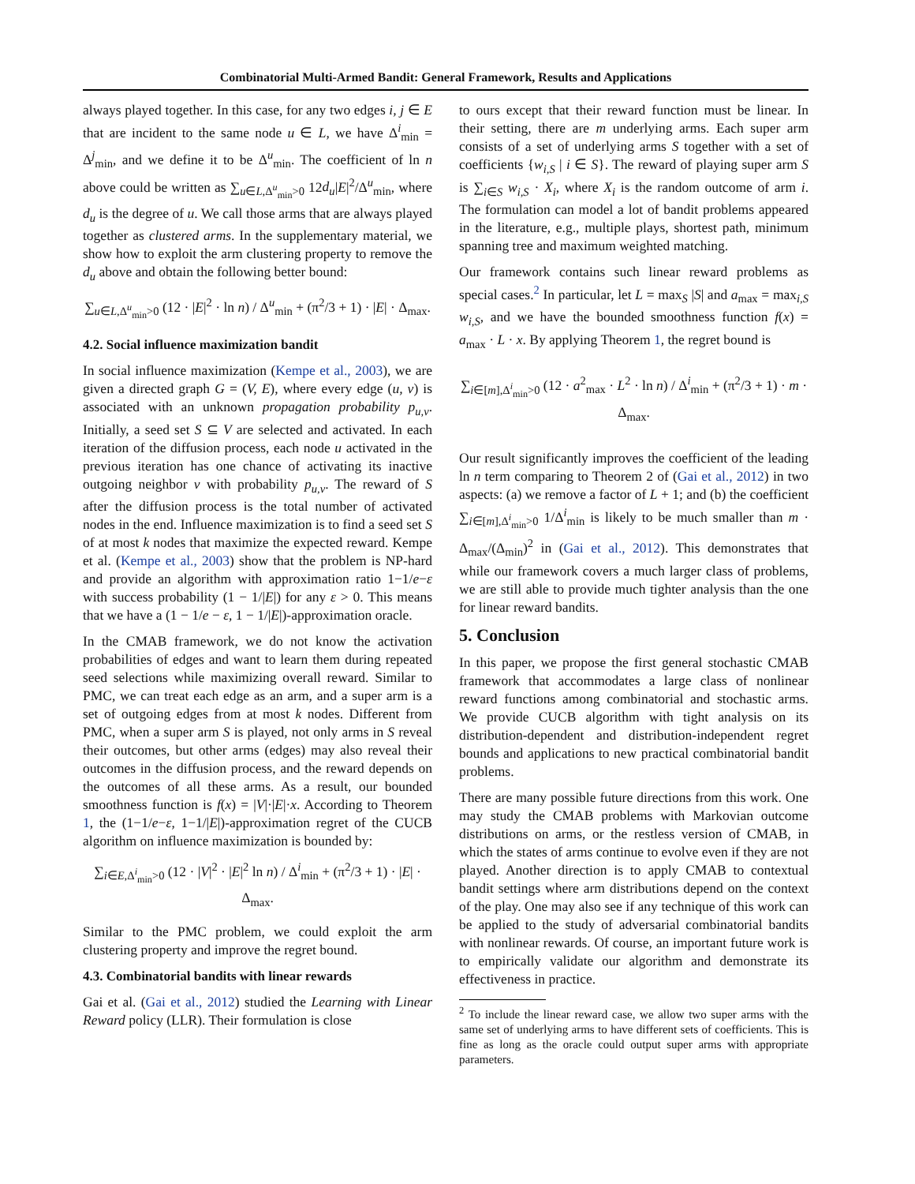Combinatorial Multi-Armed Bandit: General Framework, Results and Applications
always played together. In this case, for any two edges i, j ∈ E that are incident to the same node u ∈ L, we have Δ<sup>i</sup><sub>min</sub> = Δ<sup>j</sup><sub>min</sub>, and we define it to be Δ<sup>u</sup><sub>min</sub>. The coefficient of ln n above could be written as ∑<sub>u∈L,Δ<sup>u</sup><sub>min</sub>>0</sub> 12d<sub>u</sub>|E|<sup>2</sup>/Δ<sup>u</sup><sub>min</sub>, where d<sub>u</sub> is the degree of u. We call those arms that are always played together as clustered arms. In the supplementary material, we show how to exploit the arm clustering property to remove the d<sub>u</sub> above and obtain the following better bound:
∑<sub>u∈L,Δ<sup>u</sup><sub>min</sub>>0</sub> (12 · |E|<sup>2</sup> · ln n) / Δ<sup>u</sup><sub>min</sub> + (π<sup>2</sup>/3 + 1) · |E| · Δ<sub>max</sub>.
4.2. Social influence maximization bandit
In social influence maximization (Kempe et al., 2003), we are given a directed graph G = (V, E), where every edge (u, v) is associated with an unknown propagation probability p<sub>u,v</sub>. Initially, a seed set S ⊆ V are selected and activated. In each iteration of the diffusion process, each node u activated in the previous iteration has one chance of activating its inactive outgoing neighbor v with probability p<sub>u,v</sub>. The reward of S after the diffusion process is the total number of activated nodes in the end. Influence maximization is to find a seed set S of at most k nodes that maximize the expected reward. Kempe et al. (Kempe et al., 2003) show that the problem is NP-hard and provide an algorithm with approximation ratio 1−1/e−ε with success probability (1 − 1/|E|) for any ε > 0. This means that we have a (1 − 1/e − ε, 1 − 1/|E|)-approximation oracle.
In the CMAB framework, we do not know the activation probabilities of edges and want to learn them during repeated seed selections while maximizing overall reward. Similar to PMC, we can treat each edge as an arm, and a super arm is a set of outgoing edges from at most k nodes. Different from PMC, when a super arm S is played, not only arms in S reveal their outcomes, but other arms (edges) may also reveal their outcomes in the diffusion process, and the reward depends on the outcomes of all these arms. As a result, our bounded smoothness function is f(x) = |V|·|E|·x. According to Theorem 1, the (1−1/e−ε, 1−1/|E|)-approximation regret of the CUCB algorithm on influence maximization is bounded by:
∑<sub>i∈E,Δ<sup>i</sup><sub>min</sub>>0</sub> (12 · |V|<sup>2</sup> · |E|<sup>2</sup> ln n) / Δ<sup>i</sup><sub>min</sub> + (π<sup>2</sup>/3 + 1) · |E| · Δ<sub>max</sub>.
Similar to the PMC problem, we could exploit the arm clustering property and improve the regret bound.
4.3. Combinatorial bandits with linear rewards
Gai et al. (Gai et al., 2012) studied the Learning with Linear Reward policy (LLR). Their formulation is close
to ours except that their reward function must be linear. In their setting, there are m underlying arms. Each super arm consists of a set of underlying arms S together with a set of coefficients {w<sub>i,S</sub> | i ∈ S}. The reward of playing super arm S is ∑<sub>i∈S</sub> w<sub>i,S</sub> · X<sub>i</sub>, where X<sub>i</sub> is the random outcome of arm i. The formulation can model a lot of bandit problems appeared in the literature, e.g., multiple plays, shortest path, minimum spanning tree and maximum weighted matching.
Our framework contains such linear reward problems as special cases.<sup>2</sup> In particular, let L = max<sub>S</sub> |S| and a<sub>max</sub> = max<sub>i,S</sub> w<sub>i,S</sub>, and we have the bounded smoothness function f(x) = a<sub>max</sub> · L · x. By applying Theorem 1, the regret bound is
∑<sub>i∈[m],Δ<sup>i</sup><sub>min</sub>>0</sub> (12 · a<sup>2</sup><sub>max</sub> · L<sup>2</sup> · ln n) / Δ<sup>i</sup><sub>min</sub> + (π<sup>2</sup>/3 + 1) · m · Δ<sub>max</sub>.
Our result significantly improves the coefficient of the leading ln n term comparing to Theorem 2 of (Gai et al., 2012) in two aspects: (a) we remove a factor of L + 1; and (b) the coefficient ∑<sub>i∈[m],Δ<sup>i</sup><sub>min</sub>>0</sub> 1/Δ<sup>i</sup><sub>min</sub> is likely to be much smaller than m · Δ<sub>max</sub>/(Δ<sub>min</sub>)<sup>2</sup> in (Gai et al., 2012). This demonstrates that while our framework covers a much larger class of problems, we are still able to provide much tighter analysis than the one for linear reward bandits.
5. Conclusion
In this paper, we propose the first general stochastic CMAB framework that accommodates a large class of nonlinear reward functions among combinatorial and stochastic arms. We provide CUCB algorithm with tight analysis on its distribution-dependent and distribution-independent regret bounds and applications to new practical combinatorial bandit problems.
There are many possible future directions from this work. One may study the CMAB problems with Markovian outcome distributions on arms, or the restless version of CMAB, in which the states of arms continue to evolve even if they are not played. Another direction is to apply CMAB to contextual bandit settings where arm distributions depend on the context of the play. One may also see if any technique of this work can be applied to the study of adversarial combinatorial bandits with nonlinear rewards. Of course, an important future work is to empirically validate our algorithm and demonstrate its effectiveness in practice.
<sup>2</sup> To include the linear reward case, we allow two super arms with the same set of underlying arms to have different sets of coefficients. This is fine as long as the oracle could output super arms with appropriate parameters.